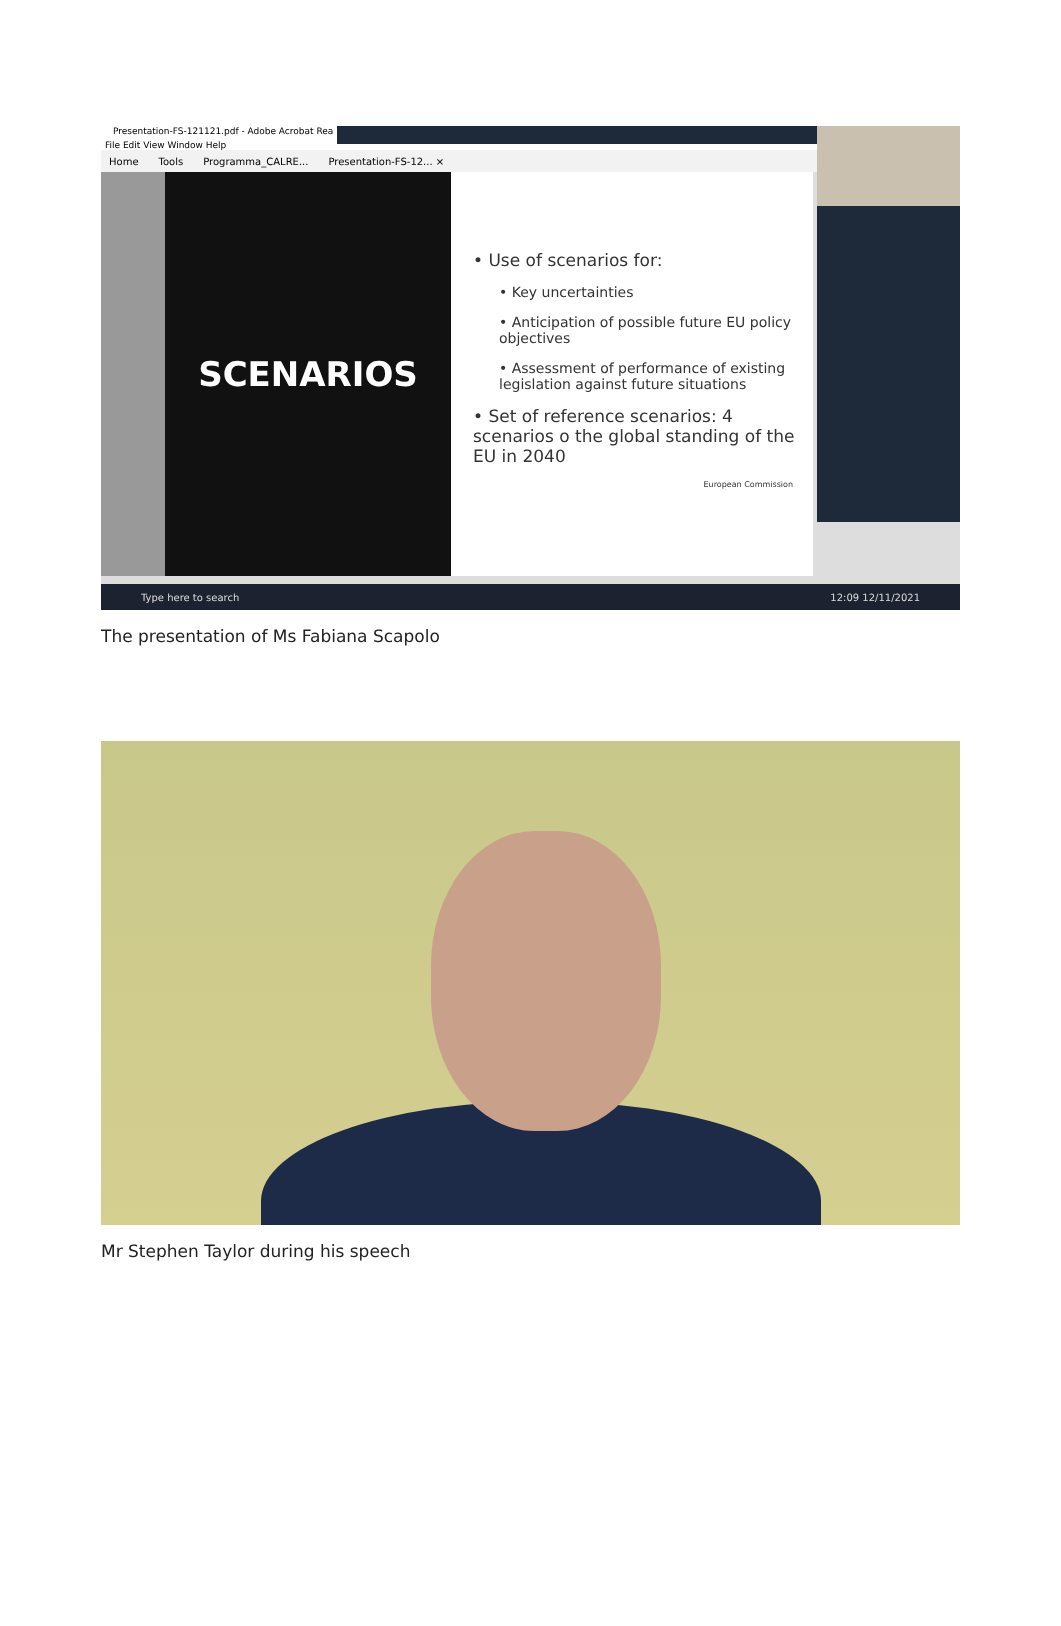Presentation-FS-121121.pdf - Adobe Acrobat Rea
File Edit View Window Help
Home Tools Programma_CALRE... Presentation-FS-12... ×
SCENARIOS
• Use of scenarios for:
• Key uncertainties
• Anticipation of possible future EU policy objectives
• Assessment of performance of existing legislation against future situations
• Set of reference scenarios: 4 scenarios o the global standing of the EU in 2040
European Commission
Type here to search 12:09 12/11/2021
The presentation of Ms Fabiana Scapolo
Mr Stephen Taylor during his speech